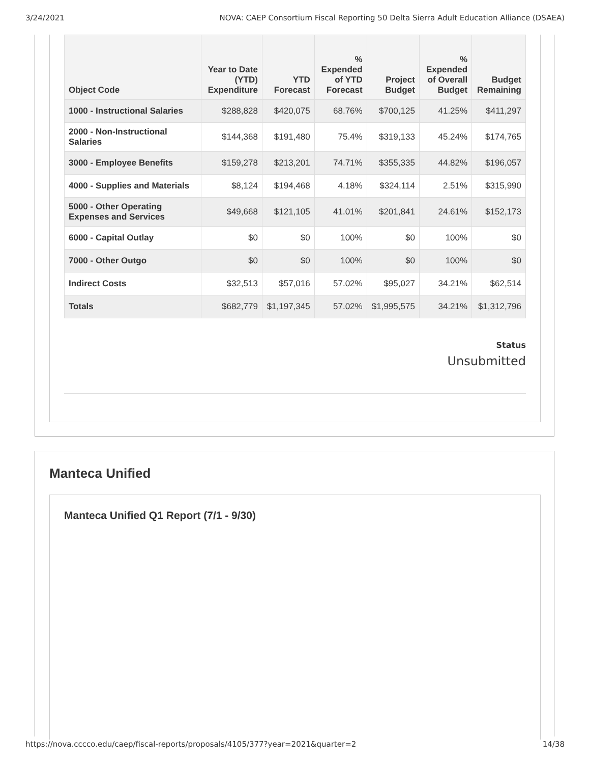3/24/2021 NOVA: CAEP Consortium Fiscal Reporting 50 Delta Sierra Adult Education Alliance (DSAEA)
| Object Code | Year to Date (YTD) Expenditure | YTD Forecast | % Expended of YTD Forecast | Project Budget | % Expended of Overall Budget | Budget Remaining |
| --- | --- | --- | --- | --- | --- | --- |
| 1000 - Instructional Salaries | $288,828 | $420,075 | 68.76% | $700,125 | 41.25% | $411,297 |
| 2000 - Non-Instructional Salaries | $144,368 | $191,480 | 75.4% | $319,133 | 45.24% | $174,765 |
| 3000 - Employee Benefits | $159,278 | $213,201 | 74.71% | $355,335 | 44.82% | $196,057 |
| 4000 - Supplies and Materials | $8,124 | $194,468 | 4.18% | $324,114 | 2.51% | $315,990 |
| 5000 - Other Operating Expenses and Services | $49,668 | $121,105 | 41.01% | $201,841 | 24.61% | $152,173 |
| 6000 - Capital Outlay | $0 | $0 | 100% | $0 | 100% | $0 |
| 7000 - Other Outgo | $0 | $0 | 100% | $0 | 100% | $0 |
| Indirect Costs | $32,513 | $57,016 | 57.02% | $95,027 | 34.21% | $62,514 |
| Totals | $682,779 | $1,197,345 | 57.02% | $1,995,575 | 34.21% | $1,312,796 |
Status
Unsubmitted
Manteca Unified
Manteca Unified Q1 Report (7/1 - 9/30)
https://nova.cccco.edu/caep/fiscal-reports/proposals/4105/377?year=2021&quarter=2 14/38